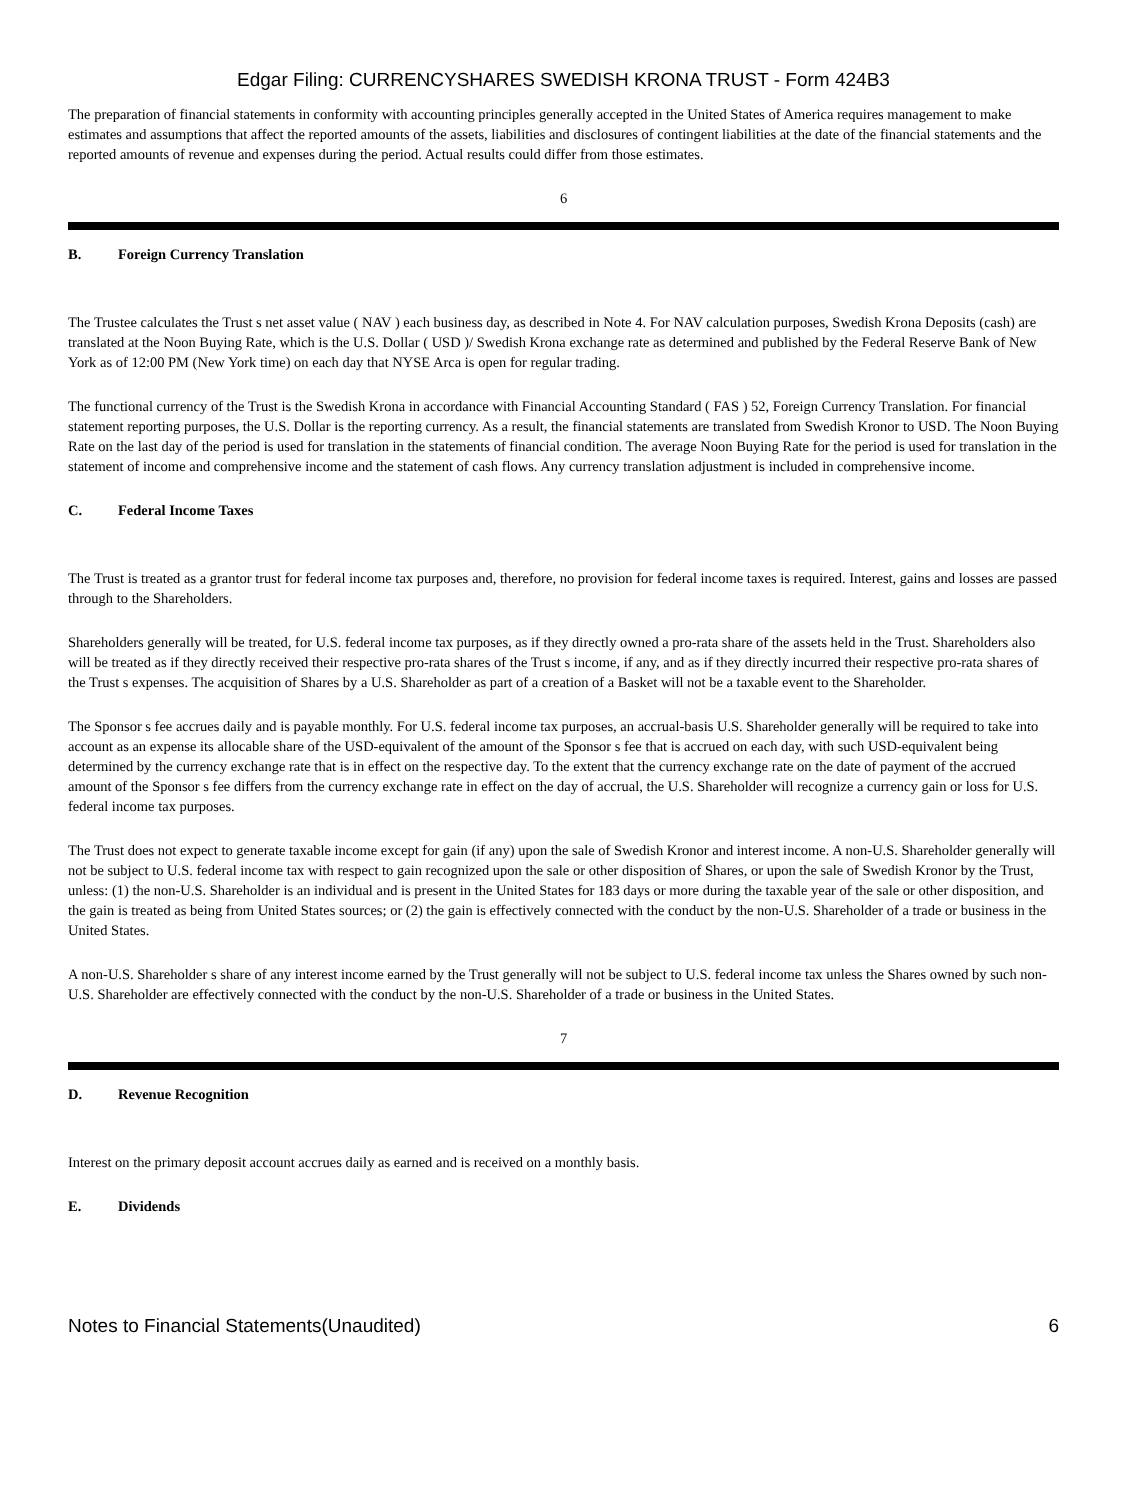Edgar Filing: CURRENCYSHARES SWEDISH KRONA TRUST - Form 424B3
The preparation of financial statements in conformity with accounting principles generally accepted in the United States of America requires management to make estimates and assumptions that affect the reported amounts of the assets, liabilities and disclosures of contingent liabilities at the date of the financial statements and the reported amounts of revenue and expenses during the period. Actual results could differ from those estimates.
6
B. Foreign Currency Translation
The Trustee calculates the Trust s net asset value ( NAV ) each business day, as described in Note 4. For NAV calculation purposes, Swedish Krona Deposits (cash) are translated at the Noon Buying Rate, which is the U.S. Dollar ( USD )/ Swedish Krona exchange rate as determined and published by the Federal Reserve Bank of New York as of 12:00 PM (New York time) on each day that NYSE Arca is open for regular trading.
The functional currency of the Trust is the Swedish Krona in accordance with Financial Accounting Standard ( FAS ) 52, Foreign Currency Translation. For financial statement reporting purposes, the U.S. Dollar is the reporting currency. As a result, the financial statements are translated from Swedish Kronor to USD. The Noon Buying Rate on the last day of the period is used for translation in the statements of financial condition. The average Noon Buying Rate for the period is used for translation in the statement of income and comprehensive income and the statement of cash flows. Any currency translation adjustment is included in comprehensive income.
C. Federal Income Taxes
The Trust is treated as a grantor trust for federal income tax purposes and, therefore, no provision for federal income taxes is required. Interest, gains and losses are passed through to the Shareholders.
Shareholders generally will be treated, for U.S. federal income tax purposes, as if they directly owned a pro-rata share of the assets held in the Trust. Shareholders also will be treated as if they directly received their respective pro-rata shares of the Trust s income, if any, and as if they directly incurred their respective pro-rata shares of the Trust s expenses. The acquisition of Shares by a U.S. Shareholder as part of a creation of a Basket will not be a taxable event to the Shareholder.
The Sponsor s fee accrues daily and is payable monthly. For U.S. federal income tax purposes, an accrual-basis U.S. Shareholder generally will be required to take into account as an expense its allocable share of the USD-equivalent of the amount of the Sponsor s fee that is accrued on each day, with such USD-equivalent being determined by the currency exchange rate that is in effect on the respective day. To the extent that the currency exchange rate on the date of payment of the accrued amount of the Sponsor s fee differs from the currency exchange rate in effect on the day of accrual, the U.S. Shareholder will recognize a currency gain or loss for U.S. federal income tax purposes.
The Trust does not expect to generate taxable income except for gain (if any) upon the sale of Swedish Kronor and interest income. A non-U.S. Shareholder generally will not be subject to U.S. federal income tax with respect to gain recognized upon the sale or other disposition of Shares, or upon the sale of Swedish Kronor by the Trust, unless: (1) the non-U.S. Shareholder is an individual and is present in the United States for 183 days or more during the taxable year of the sale or other disposition, and the gain is treated as being from United States sources; or (2) the gain is effectively connected with the conduct by the non-U.S. Shareholder of a trade or business in the United States.
A non-U.S. Shareholder s share of any interest income earned by the Trust generally will not be subject to U.S. federal income tax unless the Shares owned by such non-U.S. Shareholder are effectively connected with the conduct by the non-U.S. Shareholder of a trade or business in the United States.
7
D. Revenue Recognition
Interest on the primary deposit account accrues daily as earned and is received on a monthly basis.
E. Dividends
Notes to Financial Statements(Unaudited) 6